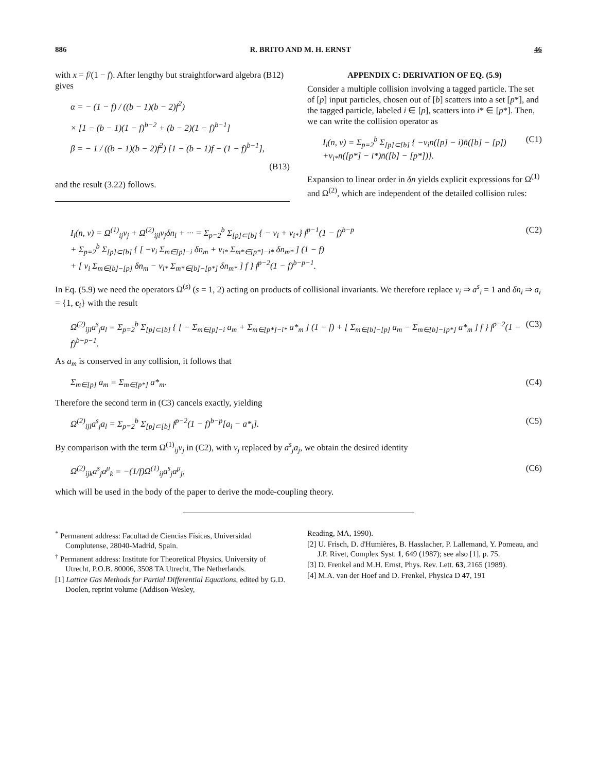886 R. BRITO AND M. H. ERNST 46
with x = f/(1 − f). After lengthy but straightforward algebra (B12) gives
α = − (1 − f) / ((b − 1)(b − 2)f<sup>2</sup>)
× [1 − (b − 1)(1 − f)<sup>b−2</sup> + (b − 2)(1 − f)<sup>b−1</sup>]
β = − 1 / ((b − 1)(b − 2)f<sup>2</sup>) [1 − (b − 1)f − (1 − f)<sup>b−1</sup>],
(B13)
and the result (3.22) follows.
APPENDIX C: DERIVATION OF EQ. (5.9)
Consider a multiple collision involving a tagged particle. The set of [p] input particles, chosen out of [b] scatters into a set [p*], and the tagged particle, labeled i ∈ [p], scatters into i* ∈ [p*]. Then, we can write the collision operator as
I<sub>i</sub>(n, ν) = Σ<sub>p=2</sub><sup>b</sup> Σ<sub>[p]⊂[b]</sub> { −ν<sub>i</sub>n([p] − i)n̄([b] − [p]) +ν<sub>i*</sub>n([p*] − i*)n̄([b] − [p*])}. (C1)
Expansion to linear order in δn yields explicit expressions for Ω<sup>(1)</sup> and Ω<sup>(2)</sup>, which are independent of the detailed collision rules:
I<sub>i</sub>(n, ν) = Ω<sup>(1)</sup><sub>ij</sub>ν<sub>j</sub> + Ω<sup>(2)</sup><sub>ijl</sub>ν<sub>j</sub>δn<sub>l</sub> + ··· = Σ<sub>p=2</sub><sup>b</sup> Σ<sub>[p]⊂[b]</sub> { − ν<sub>i</sub> + ν<sub>i*</sub>} f<sup>p−1</sup>(1 − f)<sup>b−p</sup>
+ Σ<sub>p=2</sub><sup>b</sup> Σ<sub>[p]⊂[b]</sub> { [ −ν<sub>i</sub> Σ<sub>m∈[p]−i</sub> δn<sub>m</sub> + ν<sub>i*</sub> Σ<sub>m*∈[p*]−i*</sub> δn<sub>m*</sub> ] (1 − f)
+ [ ν<sub>i</sub> Σ<sub>m∈[b]−[p]</sub> δn<sub>m</sub> − ν<sub>i*</sub> Σ<sub>m*∈[b]−[p*]</sub> δn<sub>m*</sub> ] f } f<sup>p−2</sup>(1 − f)<sup>b−p−1</sup>. (C2)
In Eq. (5.9) we need the operators Ω<sup>(s)</sup> (s = 1, 2) acting on products of collisional invariants. We therefore replace ν<sub>i</sub> ⇒ a<sup>s</sup><sub>i</sub> = 1 and δn<sub>i</sub> ⇒ a<sub>i</sub> = {1, c<sub>i</sub>} with the result
Ω<sup>(2)</sup><sub>ijl</sub>a<sup>s</sup><sub>j</sub>a<sub>l</sub> = Σ<sub>p=2</sub><sup>b</sup> Σ<sub>[p]⊂[b]</sub> { [ − Σ<sub>m∈[p]−i</sub> a<sub>m</sub> + Σ<sub>m∈[p*]−i*</sub> a*<sub>m</sub> ] (1 − f) + [ Σ<sub>m∈[b]−[p]</sub> a<sub>m</sub> − Σ<sub>m∈[b]−[p*]</sub> a*<sub>m</sub> ] f } f<sup>p−2</sup>(1 − f)<sup>b−p−1</sup>. (C3)
As a<sub>m</sub> is conserved in any collision, it follows that
Σ<sub>m∈[p]</sub> a<sub>m</sub> = Σ<sub>m∈[p*]</sub> a*<sub>m</sub>. (C4)
Therefore the second term in (C3) cancels exactly, yielding
Ω<sup>(2)</sup><sub>ijl</sub>a<sup>s</sup><sub>j</sub>a<sub>l</sub> = Σ<sub>p=2</sub><sup>b</sup> Σ<sub>[p]⊂[b]</sub> f<sup>p−2</sup>(1 − f)<sup>b−p</sup>[a<sub>i</sub> − a*<sub>i</sub>]. (C5)
By comparison with the term Ω<sup>(1)</sup><sub>ij</sub>ν<sub>j</sub> in (C2), with ν<sub>j</sub> replaced by a<sup>s</sup><sub>j</sub>a<sub>j</sub>, we obtain the desired identity
Ω<sup>(2)</sup><sub>ijk</sub>a<sup>s</sup><sub>j</sub>a<sup>μ</sup><sub>k</sub> = −(1/f)Ω<sup>(1)</sup><sub>ij</sub>a<sup>s</sup><sub>j</sub>a<sup>μ</sup><sub>j</sub>, (C6)
which will be used in the body of the paper to derive the mode-coupling theory.
<sup>*</sup> Permanent address: Facultad de Ciencias Físicas, Universidad Complutense, 28040-Madrid, Spain.
<sup>†</sup> Permanent address: Institute for Theoretical Physics, University of Utrecht, P.O.B. 80006, 3508 TA Utrecht, The Netherlands.
[1] Lattice Gas Methods for Partial Differential Equations, edited by G.D. Doolen, reprint volume (Addison-Wesley,
Reading, MA, 1990).
[2] U. Frisch, D. d'Humières, B. Hasslacher, P. Lallemand, Y. Pomeau, and J.P. Rivet, Complex Syst. 1, 649 (1987); see also [1], p. 75.
[3] D. Frenkel and M.H. Ernst, Phys. Rev. Lett. 63, 2165 (1989).
[4] M.A. van der Hoef and D. Frenkel, Physica D 47, 191